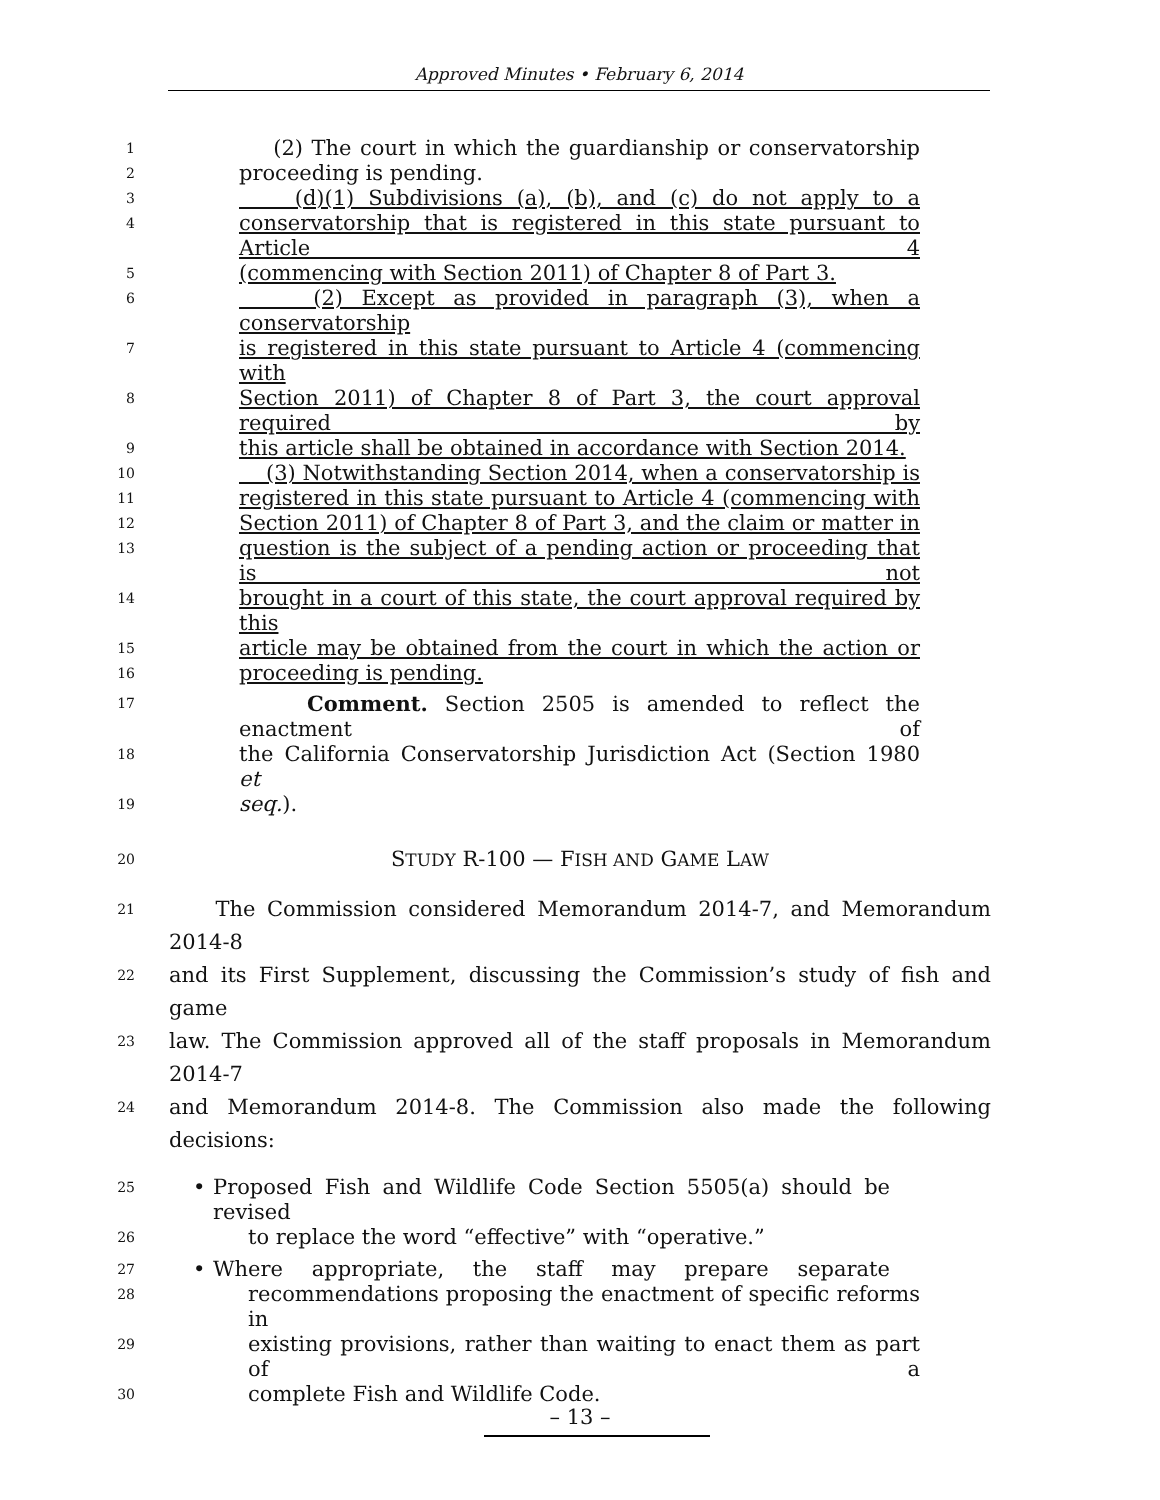Approved Minutes • February 6, 2014
1 (2) The court in which the guardianship or conservatorship
2 proceeding is pending.
3 (d)(1) Subdivisions (a), (b), and (c) do not apply to a
4 conservatorship that is registered in this state pursuant to Article 4
5 (commencing with Section 2011) of Chapter 8 of Part 3.
6 (2) Except as provided in paragraph (3), when a conservatorship
7 is registered in this state pursuant to Article 4 (commencing with
8 Section 2011) of Chapter 8 of Part 3, the court approval required by
9 this article shall be obtained in accordance with Section 2014.
10 (3) Notwithstanding Section 2014, when a conservatorship is
11 registered in this state pursuant to Article 4 (commencing with
12 Section 2011) of Chapter 8 of Part 3, and the claim or matter in
13 question is the subject of a pending action or proceeding that is not
14 brought in a court of this state, the court approval required by this
15 article may be obtained from the court in which the action or
16 proceeding is pending.
17 Comment. Section 2505 is amended to reflect the enactment of
18 the California Conservatorship Jurisdiction Act (Section 1980 et
19 seq.).
20 STUDY R-100 — FISH AND GAME LAW
21 The Commission considered Memorandum 2014-7, and Memorandum 2014-8
22 and its First Supplement, discussing the Commission’s study of fish and game
23 law. The Commission approved all of the staff proposals in Memorandum 2014-7
24 and Memorandum 2014-8. The Commission also made the following decisions:
25 • Proposed Fish and Wildlife Code Section 5505(a) should be revised
26 to replace the word “effective” with “operative.”
27 • Where appropriate, the staff may prepare separate
28 recommendations proposing the enactment of specific reforms in
29 existing provisions, rather than waiting to enact them as part of a
30 complete Fish and Wildlife Code.
– 13 –